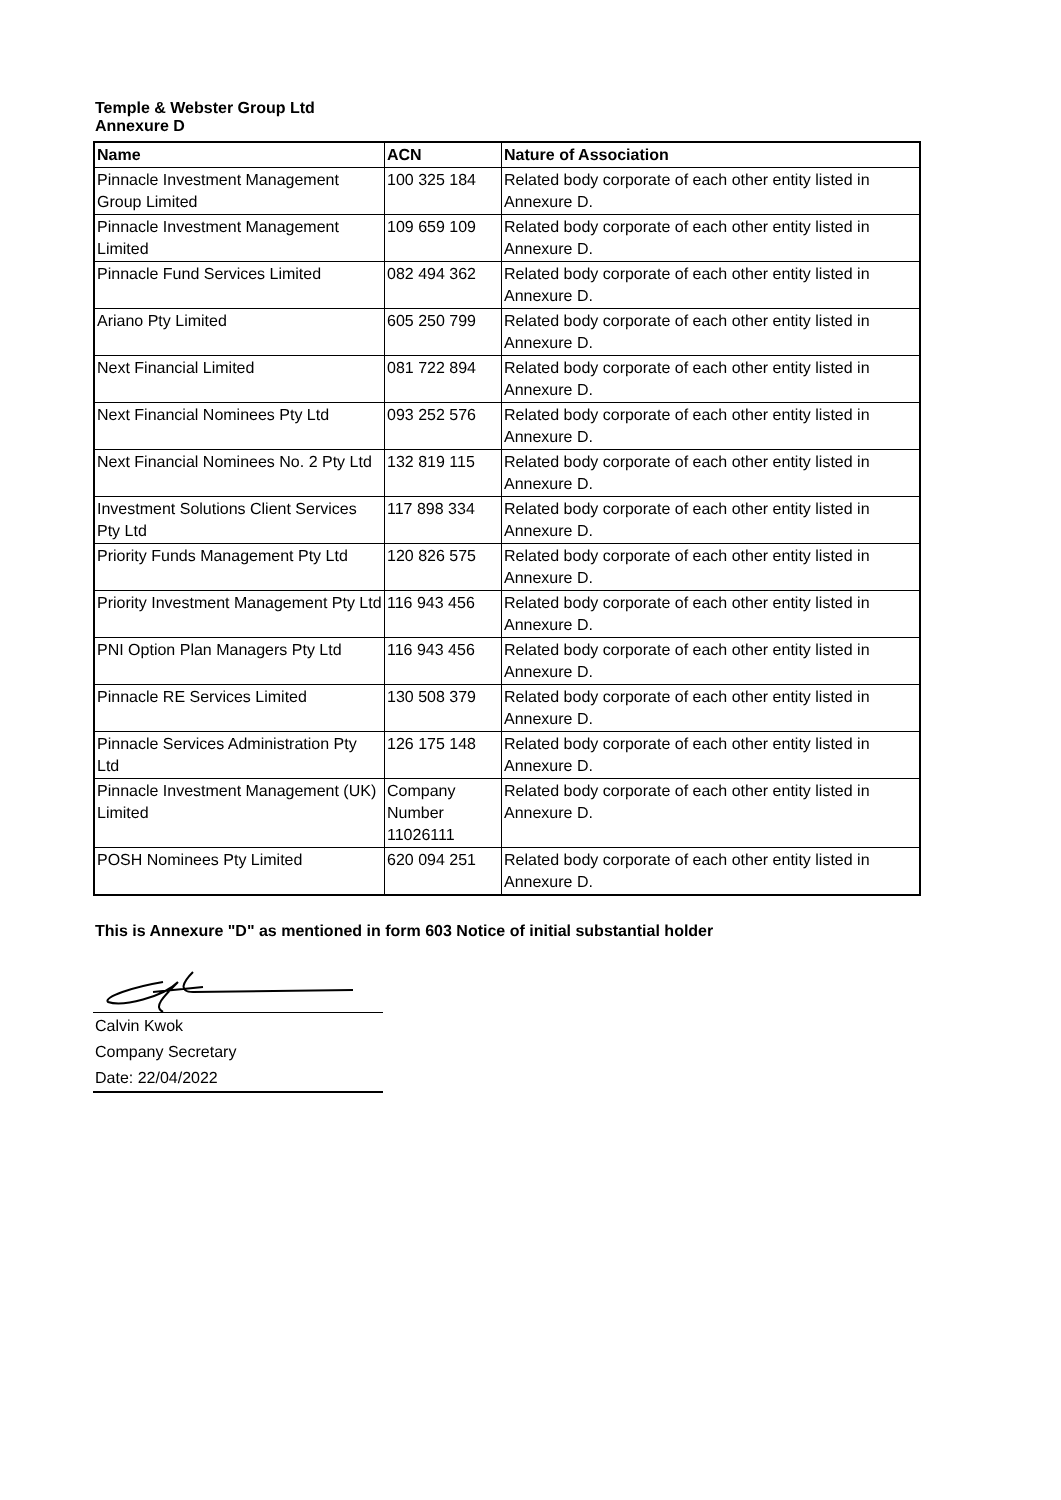Temple & Webster Group Ltd
Annexure D
| Name | ACN | Nature of Association |
| --- | --- | --- |
| Pinnacle Investment Management Group Limited | 100 325 184 | Related body corporate of each other entity listed in Annexure D. |
| Pinnacle Investment Management Limited | 109 659 109 | Related body corporate of each other entity listed in Annexure D. |
| Pinnacle Fund Services Limited | 082 494 362 | Related body corporate of each other entity listed in Annexure D. |
| Ariano Pty Limited | 605 250 799 | Related body corporate of each other entity listed in Annexure D. |
| Next Financial Limited | 081 722 894 | Related body corporate of each other entity listed in Annexure D. |
| Next Financial Nominees Pty Ltd | 093 252 576 | Related body corporate of each other entity listed in Annexure D. |
| Next Financial Nominees No. 2 Pty Ltd | 132 819 115 | Related body corporate of each other entity listed in Annexure D. |
| Investment Solutions Client Services Pty Ltd | 117 898 334 | Related body corporate of each other entity listed in Annexure D. |
| Priority Funds Management Pty Ltd | 120 826 575 | Related body corporate of each other entity listed in Annexure D. |
| Priority Investment Management Pty Ltd | 116 943 456 | Related body corporate of each other entity listed in Annexure D. |
| PNI Option Plan Managers Pty Ltd | 116 943 456 | Related body corporate of each other entity listed in Annexure D. |
| Pinnacle RE Services Limited | 130 508 379 | Related body corporate of each other entity listed in Annexure D. |
| Pinnacle Services Administration Pty Ltd | 126 175 148 | Related body corporate of each other entity listed in Annexure D. |
| Pinnacle Investment Management (UK) Limited | Company Number 11026111 | Related body corporate of each other entity listed in Annexure D. |
| POSH Nominees Pty Limited | 620 094 251 | Related body corporate of each other entity listed in Annexure D. |
This is Annexure "D" as mentioned in form 603 Notice of initial substantial holder
Calvin Kwok
Company Secretary
Date: 22/04/2022